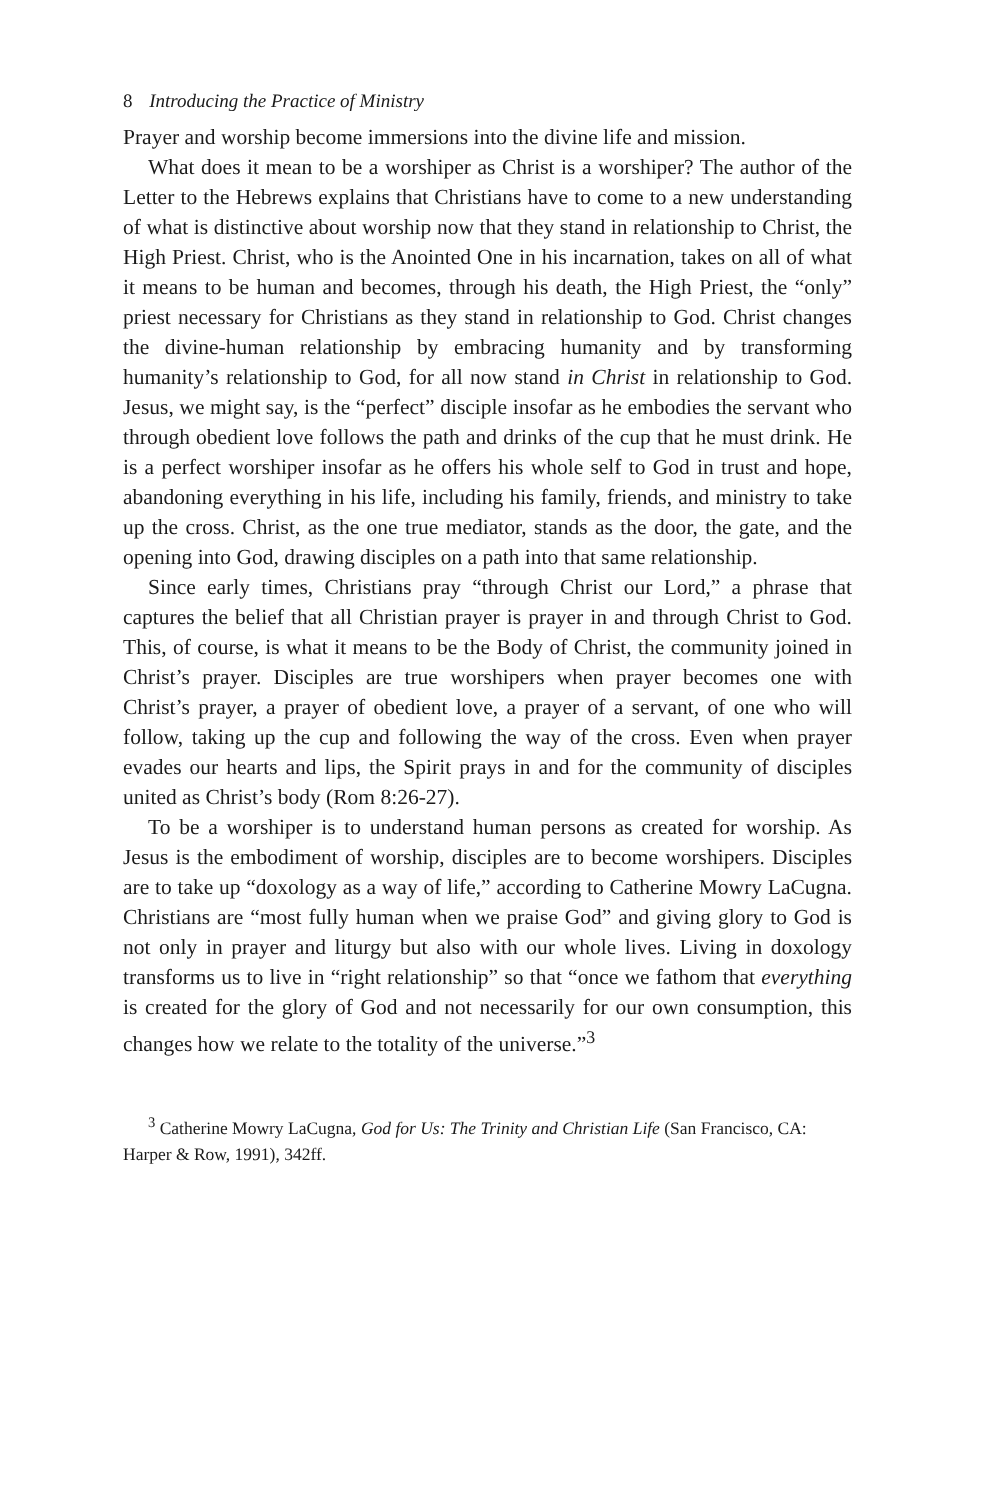8 Introducing the Practice of Ministry
Prayer and worship become immersions into the divine life and mission.
What does it mean to be a worshiper as Christ is a worshiper? The author of the Letter to the Hebrews explains that Christians have to come to a new understanding of what is distinctive about worship now that they stand in relationship to Christ, the High Priest. Christ, who is the Anointed One in his incarnation, takes on all of what it means to be human and becomes, through his death, the High Priest, the “only” priest necessary for Christians as they stand in relationship to God. Christ changes the divine-human relationship by embracing humanity and by transforming humanity’s relationship to God, for all now stand in Christ in relationship to God. Jesus, we might say, is the “perfect” disciple insofar as he embodies the servant who through obedient love follows the path and drinks of the cup that he must drink. He is a perfect worshiper insofar as he offers his whole self to God in trust and hope, abandoning everything in his life, including his family, friends, and ministry to take up the cross. Christ, as the one true mediator, stands as the door, the gate, and the opening into God, drawing disciples on a path into that same relationship.
Since early times, Christians pray “through Christ our Lord,” a phrase that captures the belief that all Christian prayer is prayer in and through Christ to God. This, of course, is what it means to be the Body of Christ, the community joined in Christ’s prayer. Disciples are true worshipers when prayer becomes one with Christ’s prayer, a prayer of obedient love, a prayer of a servant, of one who will follow, taking up the cup and following the way of the cross. Even when prayer evades our hearts and lips, the Spirit prays in and for the community of disciples united as Christ’s body (Rom 8:26-27).
To be a worshiper is to understand human persons as created for worship. As Jesus is the embodiment of worship, disciples are to become worshipers. Disciples are to take up “doxology as a way of life,” according to Catherine Mowry LaCugna. Christians are “most fully human when we praise God” and giving glory to God is not only in prayer and liturgy but also with our whole lives. Living in doxology transforms us to live in “right relationship” so that “once we fathom that everything is created for the glory of God and not necessarily for our own consumption, this changes how we relate to the totality of the universe.”<sup>3</sup>
<sup>3</sup> Catherine Mowry LaCugna, God for Us: The Trinity and Christian Life (San Francisco, CA: Harper & Row, 1991), 342ff.